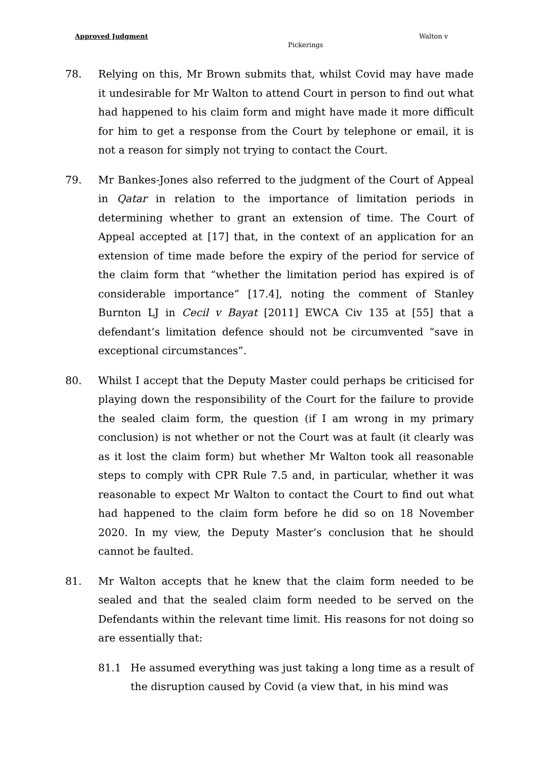Approved Judgment Walton v
Pickerings
78. Relying on this, Mr Brown submits that, whilst Covid may have made it undesirable for Mr Walton to attend Court in person to find out what had happened to his claim form and might have made it more difficult for him to get a response from the Court by telephone or email, it is not a reason for simply not trying to contact the Court.
79. Mr Bankes-Jones also referred to the judgment of the Court of Appeal in Qatar in relation to the importance of limitation periods in determining whether to grant an extension of time. The Court of Appeal accepted at [17] that, in the context of an application for an extension of time made before the expiry of the period for service of the claim form that “whether the limitation period has expired is of considerable importance” [17.4], noting the comment of Stanley Burnton LJ in Cecil v Bayat [2011] EWCA Civ 135 at [55] that a defendant’s limitation defence should not be circumvented “save in exceptional circumstances”.
80. Whilst I accept that the Deputy Master could perhaps be criticised for playing down the responsibility of the Court for the failure to provide the sealed claim form, the question (if I am wrong in my primary conclusion) is not whether or not the Court was at fault (it clearly was as it lost the claim form) but whether Mr Walton took all reasonable steps to comply with CPR Rule 7.5 and, in particular, whether it was reasonable to expect Mr Walton to contact the Court to find out what had happened to the claim form before he did so on 18 November 2020. In my view, the Deputy Master’s conclusion that he should cannot be faulted.
81. Mr Walton accepts that he knew that the claim form needed to be sealed and that the sealed claim form needed to be served on the Defendants within the relevant time limit. His reasons for not doing so are essentially that:
81.1 He assumed everything was just taking a long time as a result of the disruption caused by Covid (a view that, in his mind was